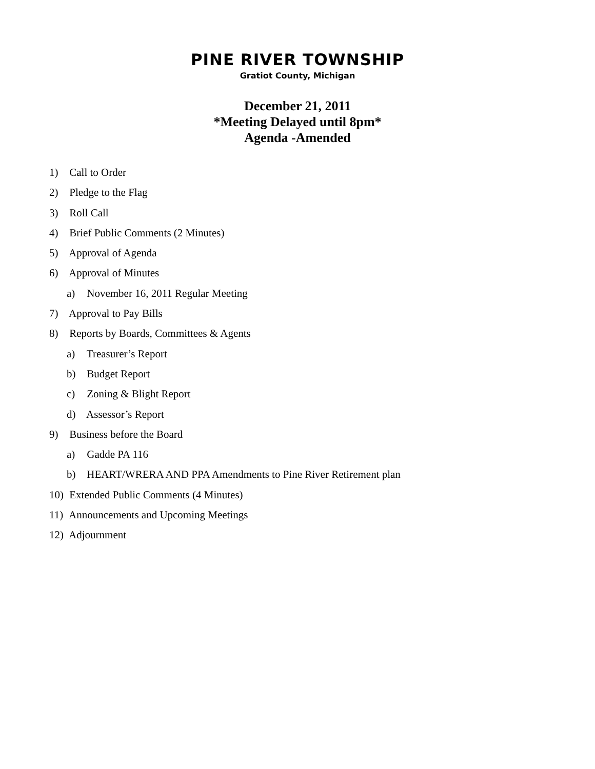PINE RIVER TOWNSHIP
Gratiot County, Michigan
December 21, 2011
*Meeting Delayed until 8pm*
Agenda -Amended
1) Call to Order
2) Pledge to the Flag
3) Roll Call
4) Brief Public Comments (2 Minutes)
5) Approval of Agenda
6) Approval of Minutes
a) November 16, 2011 Regular Meeting
7) Approval to Pay Bills
8) Reports by Boards, Committees & Agents
a) Treasurer’s Report
b) Budget Report
c) Zoning & Blight Report
d) Assessor’s Report
9) Business before the Board
a) Gadde PA 116
b) HEART/WRERA AND PPA Amendments to Pine River Retirement plan
10) Extended Public Comments (4 Minutes)
11) Announcements and Upcoming Meetings
12) Adjournment